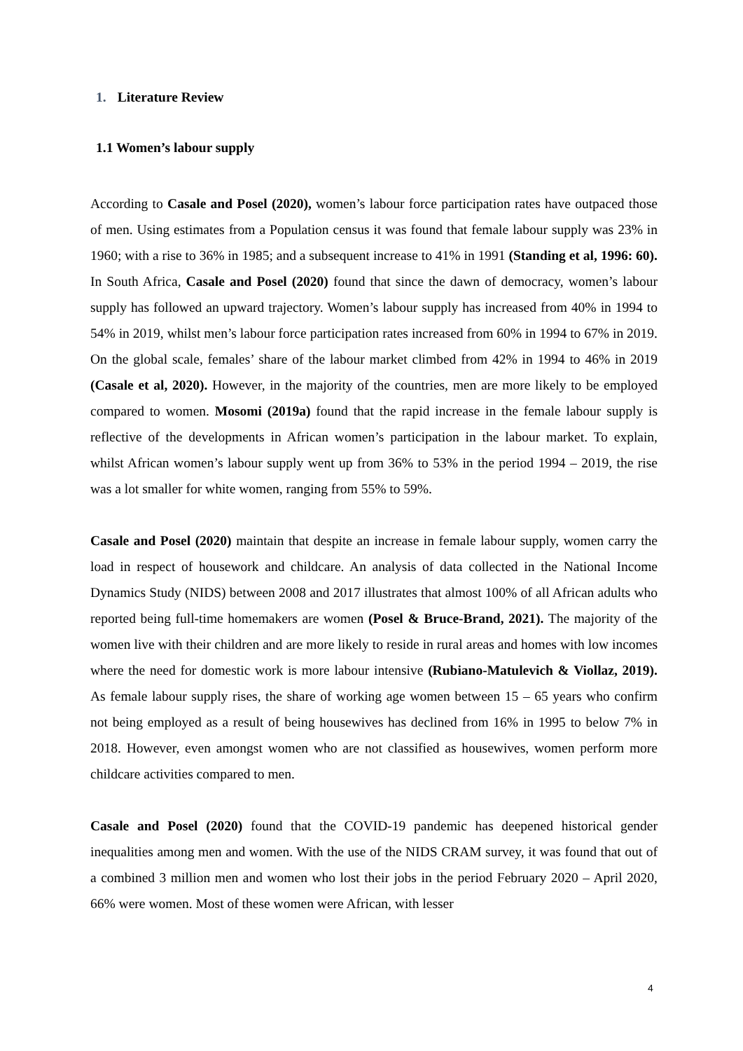1. Literature Review
1.1 Women’s labour supply
According to Casale and Posel (2020), women’s labour force participation rates have outpaced those of men. Using estimates from a Population census it was found that female labour supply was 23% in 1960; with a rise to 36% in 1985; and a subsequent increase to 41% in 1991 (Standing et al, 1996: 60). In South Africa, Casale and Posel (2020) found that since the dawn of democracy, women’s labour supply has followed an upward trajectory. Women’s labour supply has increased from 40% in 1994 to 54% in 2019, whilst men’s labour force participation rates increased from 60% in 1994 to 67% in 2019. On the global scale, females’ share of the labour market climbed from 42% in 1994 to 46% in 2019 (Casale et al, 2020). However, in the majority of the countries, men are more likely to be employed compared to women. Mosomi (2019a) found that the rapid increase in the female labour supply is reflective of the developments in African women’s participation in the labour market. To explain, whilst African women’s labour supply went up from 36% to 53% in the period 1994 – 2019, the rise was a lot smaller for white women, ranging from 55% to 59%.
Casale and Posel (2020) maintain that despite an increase in female labour supply, women carry the load in respect of housework and childcare. An analysis of data collected in the National Income Dynamics Study (NIDS) between 2008 and 2017 illustrates that almost 100% of all African adults who reported being full-time homemakers are women (Posel & Bruce-Brand, 2021). The majority of the women live with their children and are more likely to reside in rural areas and homes with low incomes where the need for domestic work is more labour intensive (Rubiano-Matulevich & Viollaz, 2019). As female labour supply rises, the share of working age women between 15 – 65 years who confirm not being employed as a result of being housewives has declined from 16% in 1995 to below 7% in 2018. However, even amongst women who are not classified as housewives, women perform more childcare activities compared to men.
Casale and Posel (2020) found that the COVID-19 pandemic has deepened historical gender inequalities among men and women. With the use of the NIDS CRAM survey, it was found that out of a combined 3 million men and women who lost their jobs in the period February 2020 – April 2020, 66% were women. Most of these women were African, with lesser
4